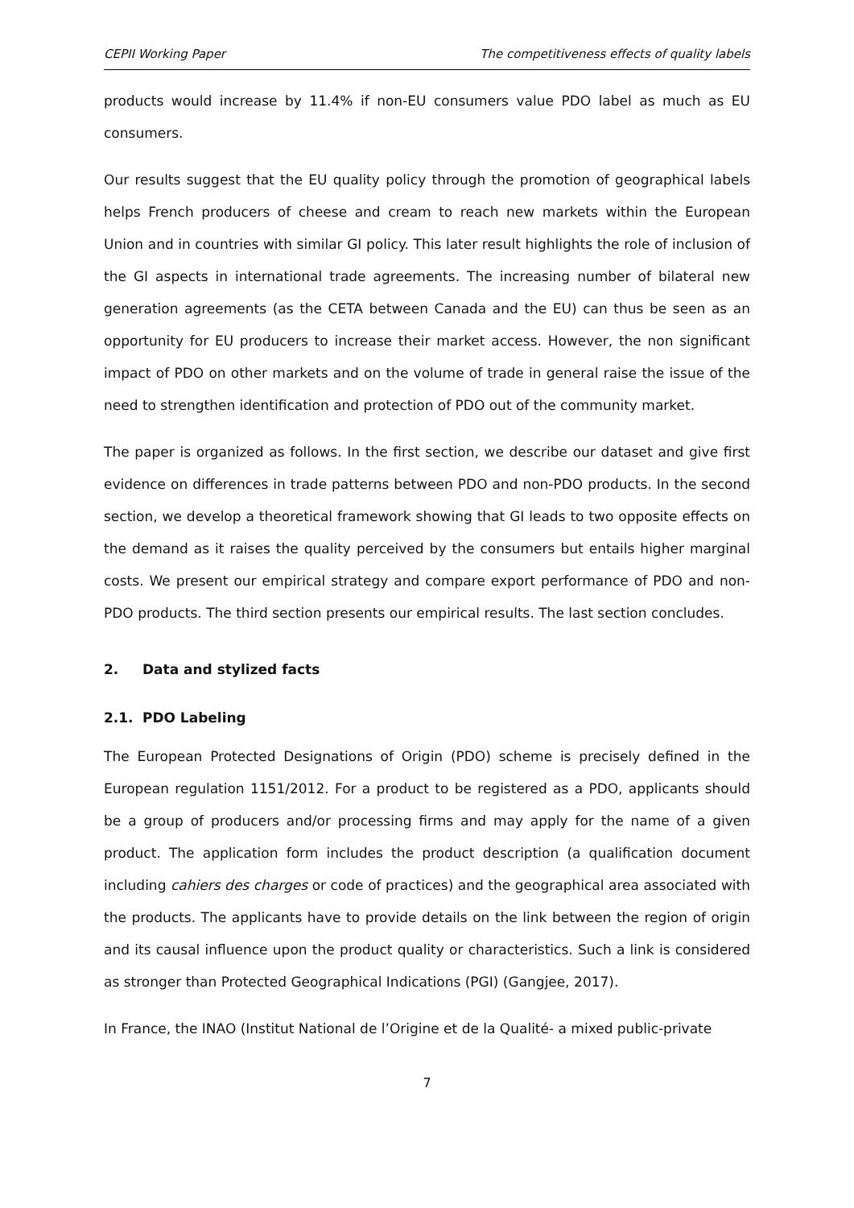CEPII Working Paper The competitiveness effects of quality labels
products would increase by 11.4% if non-EU consumers value PDO label as much as EU consumers.
Our results suggest that the EU quality policy through the promotion of geographical labels helps French producers of cheese and cream to reach new markets within the European Union and in countries with similar GI policy. This later result highlights the role of inclusion of the GI aspects in international trade agreements. The increasing number of bilateral new generation agreements (as the CETA between Canada and the EU) can thus be seen as an opportunity for EU producers to increase their market access. However, the non significant impact of PDO on other markets and on the volume of trade in general raise the issue of the need to strengthen identification and protection of PDO out of the community market.
The paper is organized as follows. In the first section, we describe our dataset and give first evidence on differences in trade patterns between PDO and non-PDO products. In the second section, we develop a theoretical framework showing that GI leads to two opposite effects on the demand as it raises the quality perceived by the consumers but entails higher marginal costs. We present our empirical strategy and compare export performance of PDO and non-PDO products. The third section presents our empirical results. The last section concludes.
2. Data and stylized facts
2.1. PDO Labeling
The European Protected Designations of Origin (PDO) scheme is precisely defined in the European regulation 1151/2012. For a product to be registered as a PDO, applicants should be a group of producers and/or processing firms and may apply for the name of a given product. The application form includes the product description (a qualification document including cahiers des charges or code of practices) and the geographical area associated with the products. The applicants have to provide details on the link between the region of origin and its causal influence upon the product quality or characteristics. Such a link is considered as stronger than Protected Geographical Indications (PGI) (Gangjee, 2017).
In France, the INAO (Institut National de l’Origine et de la Qualité- a mixed public-private
7